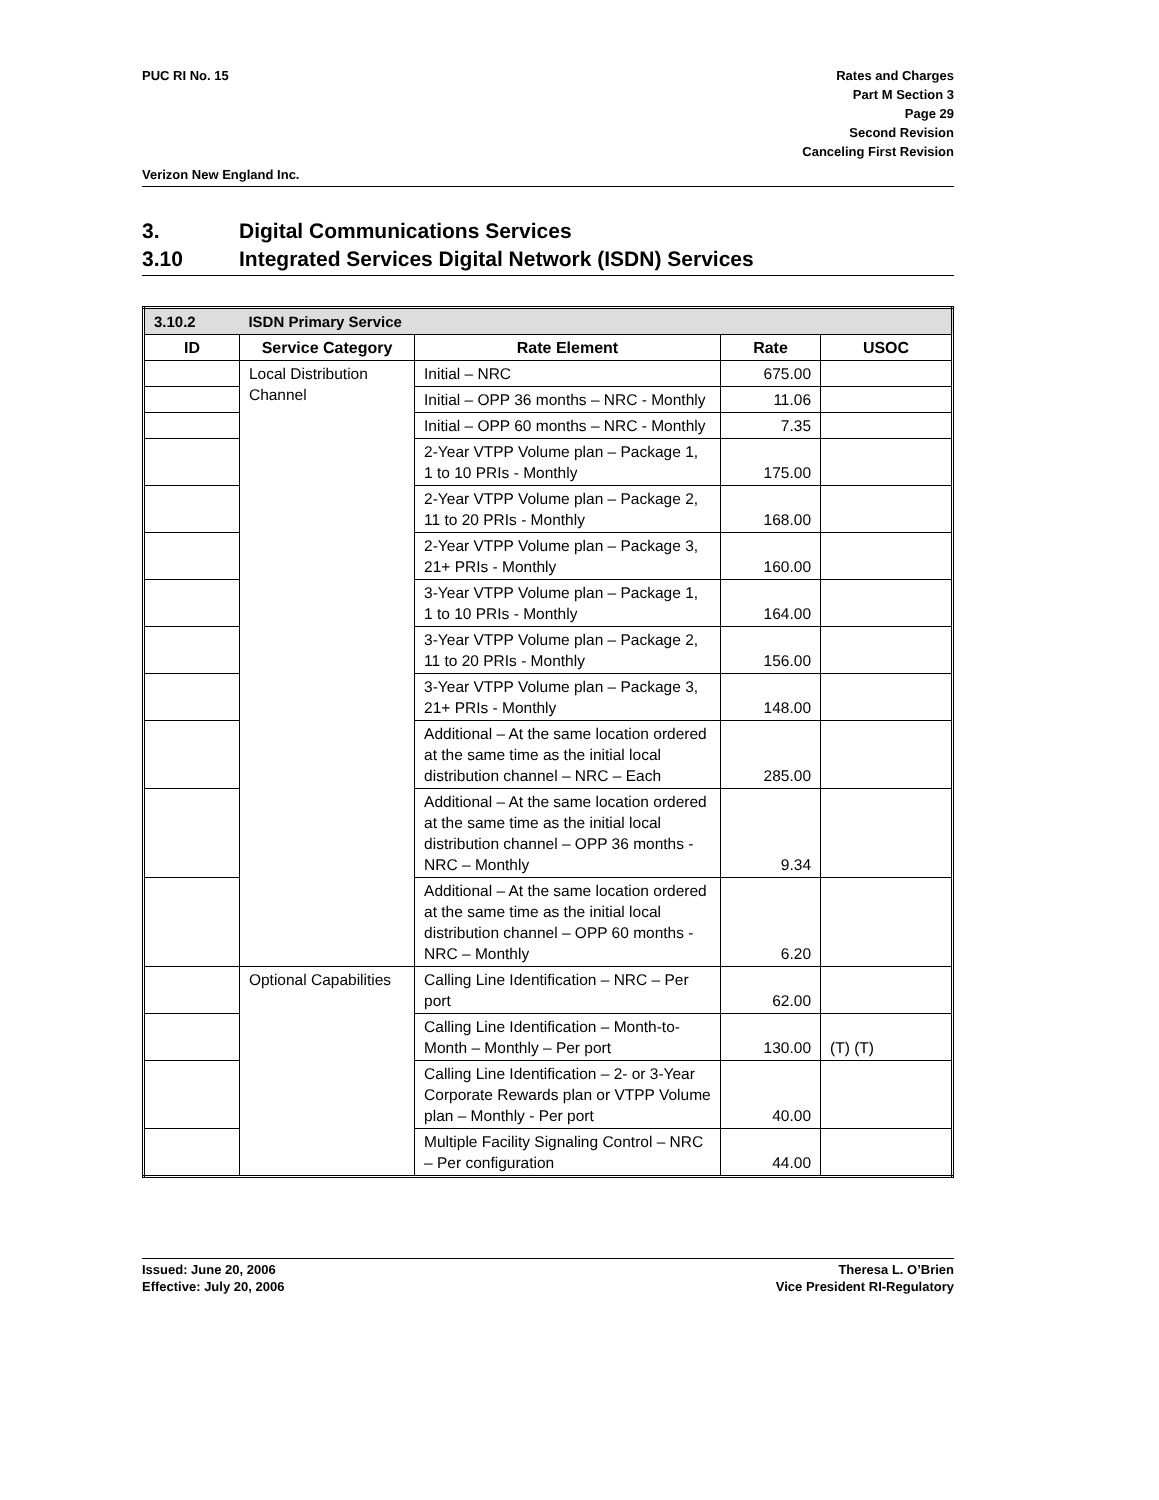PUC RI No. 15 Rates and Charges
Part M Section 3
Page 29
Second Revision
Canceling First Revision
Verizon New England Inc.
3. Digital Communications Services
3.10 Integrated Services Digital Network (ISDN) Services
| 3.10.2 | ISDN Primary Service | | | |
| ID | Service Category | Rate Element | Rate | USOC |
| | Local Distribution Channel | Initial – NRC | 675.00 | |
| | | Initial – OPP 36 months – NRC - Monthly | 11.06 | |
| | | Initial – OPP 60 months – NRC - Monthly | 7.35 | |
| | | 2-Year VTPP Volume plan – Package 1, 1 to 10 PRIs - Monthly | 175.00 | |
| | | 2-Year VTPP Volume plan – Package 2, 11 to 20 PRIs - Monthly | 168.00 | |
| | | 2-Year VTPP Volume plan – Package 3, 21+ PRIs - Monthly | 160.00 | |
| | | 3-Year VTPP Volume plan – Package 1, 1 to 10 PRIs - Monthly | 164.00 | |
| | | 3-Year VTPP Volume plan – Package 2, 11 to 20 PRIs - Monthly | 156.00 | |
| | | 3-Year VTPP Volume plan – Package 3, 21+ PRIs - Monthly | 148.00 | |
| | | Additional – At the same location ordered at the same time as the initial local distribution channel – NRC – Each | 285.00 | |
| | | Additional – At the same location ordered at the same time as the initial local distribution channel – OPP 36 months - NRC – Monthly | 9.34 | |
| | | Additional – At the same location ordered at the same time as the initial local distribution channel – OPP 60 months - NRC – Monthly | 6.20 | |
| | Optional Capabilities | Calling Line Identification – NRC – Per port | 62.00 | |
| | | Calling Line Identification – Month-to-Month – Monthly – Per port | 130.00 | (T) (T) |
| | | Calling Line Identification – 2- or 3-Year Corporate Rewards plan or VTPP Volume plan – Monthly - Per port | 40.00 | |
| | | Multiple Facility Signaling Control – NRC – Per configuration | 44.00 | |
Issued: June 20, 2006
Effective: July 20, 2006
Theresa L. O’Brien
Vice President RI-Regulatory